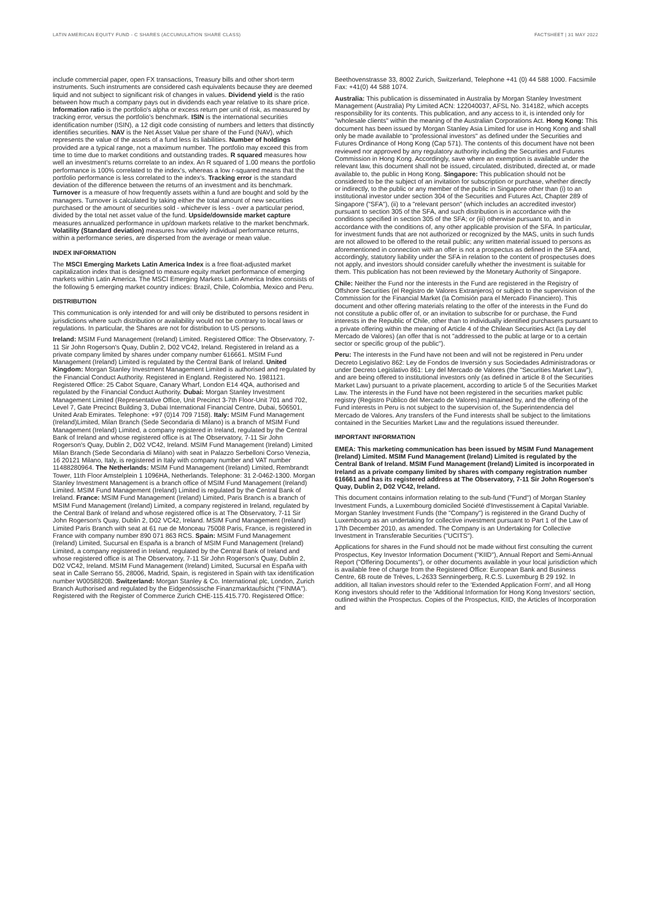LATIN AMERICAN EQUITY FUND - C SHARES (ACCUMULATION SHARE CLASS) FACTSHEET | 31 MAY 2022
include commercial paper, open FX transactions, Treasury bills and other short-term instruments. Such instruments are considered cash equivalents because they are deemed liquid and not subject to significant risk of changes in values. Dividend yield is the ratio between how much a company pays out in dividends each year relative to its share price. Information ratio is the portfolio's alpha or excess return per unit of risk, as measured by tracking error, versus the portfolio's benchmark. ISIN is the international securities identification number (ISIN), a 12 digit code consisting of numbers and letters that distinctly identifies securities. NAV is the Net Asset Value per share of the Fund (NAV), which represents the value of the assets of a fund less its liabilities. Number of holdings provided are a typical range, not a maximum number. The portfolio may exceed this from time to time due to market conditions and outstanding trades. R squared measures how well an investment's returns correlate to an index. An R squared of 1.00 means the portfolio performance is 100% correlated to the index's, whereas a low r-squared means that the portfolio performance is less correlated to the index's. Tracking error is the standard deviation of the difference between the returns of an investment and its benchmark. Turnover is a measure of how frequently assets within a fund are bought and sold by the managers. Turnover is calculated by taking either the total amount of new securities purchased or the amount of securities sold - whichever is less - over a particular period, divided by the total net asset value of the fund. Upside/downside market capture measures annualized performance in up/down markets relative to the market benchmark. Volatility (Standard deviation) measures how widely individual performance returns, within a performance series, are dispersed from the average or mean value.
INDEX INFORMATION
The MSCI Emerging Markets Latin America Index is a free float-adjusted market capitalization index that is designed to measure equity market performance of emerging markets within Latin America. The MSCI Emerging Markets Latin America Index consists of the following 5 emerging market country indices: Brazil, Chile, Colombia, Mexico and Peru.
DISTRIBUTION
This communication is only intended for and will only be distributed to persons resident in jurisdictions where such distribution or availability would not be contrary to local laws or regulations. In particular, the Shares are not for distribution to US persons.
Ireland: MSIM Fund Management (Ireland) Limited. Registered Office: The Observatory, 7-11 Sir John Rogerson's Quay, Dublin 2, D02 VC42, Ireland. Registered in Ireland as a private company limited by shares under company number 616661. MSIM Fund Management (Ireland) Limited is regulated by the Central Bank of Ireland. United Kingdom: Morgan Stanley Investment Management Limited is authorised and regulated by the Financial Conduct Authority. Registered in England. Registered No. 1981121. Registered Office: 25 Cabot Square, Canary Wharf, London E14 4QA, authorised and regulated by the Financial Conduct Authority. Dubai: Morgan Stanley Investment Management Limited (Representative Office, Unit Precinct 3-7th Floor-Unit 701 and 702, Level 7, Gate Precinct Building 3, Dubai International Financial Centre, Dubai, 506501, United Arab Emirates. Telephone: +97 (0)14 709 7158). Italy: MSIM Fund Management (Ireland)Limited, Milan Branch (Sede Secondaria di Milano) is a branch of MSIM Fund Management (Ireland) Limited, a company registered in Ireland, regulated by the Central Bank of Ireland and whose registered office is at The Observatory, 7-11 Sir John Rogerson's Quay, Dublin 2, D02 VC42, Ireland. MSIM Fund Management (Ireland) Limited Milan Branch (Sede Secondaria di Milano) with seat in Palazzo Serbelloni Corso Venezia, 16 20121 Milano, Italy, is registered in Italy with company number and VAT number 11488280964. The Netherlands: MSIM Fund Management (Ireland) Limited, Rembrandt Tower, 11th Floor Amstelplein 1 1096HA, Netherlands. Telephone: 31 2-0462-1300. Morgan Stanley Investment Management is a branch office of MSIM Fund Management (Ireland) Limited. MSIM Fund Management (Ireland) Limited is regulated by the Central Bank of Ireland. France: MSIM Fund Management (Ireland) Limited, Paris Branch is a branch of MSIM Fund Management (Ireland) Limited, a company registered in Ireland, regulated by the Central Bank of Ireland and whose registered office is at The Observatory, 7-11 Sir John Rogerson's Quay, Dublin 2, D02 VC42, Ireland. MSIM Fund Management (Ireland) Limited Paris Branch with seat at 61 rue de Monceau 75008 Paris, France, is registered in France with company number 890 071 863 RCS. Spain: MSIM Fund Management (Ireland) Limited, Sucursal en España is a branch of MSIM Fund Management (Ireland) Limited, a company registered in Ireland, regulated by the Central Bank of Ireland and whose registered office is at The Observatory, 7-11 Sir John Rogerson's Quay, Dublin 2, D02 VC42, Ireland. MSIM Fund Management (Ireland) Limited, Sucursal en España with seat in Calle Serrano 55, 28006, Madrid, Spain, is registered in Spain with tax identification number W0058820B. Switzerland: Morgan Stanley & Co. International plc, London, Zurich Branch Authorised and regulated by the Eidgenössische Finanzmarktaufsicht ("FINMA"). Registered with the Register of Commerce Zurich CHE-115.415.770. Registered Office:
Beethovenstrasse 33, 8002 Zurich, Switzerland, Telephone +41 (0) 44 588 1000. Facsimile Fax: +41(0) 44 588 1074.
Australia: This publication is disseminated in Australia by Morgan Stanley Investment Management (Australia) Pty Limited ACN: 122040037, AFSL No. 314182, which accepts responsibility for its contents. This publication, and any access to it, is intended only for "wholesale clients" within the meaning of the Australian Corporations Act. Hong Kong: This document has been issued by Morgan Stanley Asia Limited for use in Hong Kong and shall only be made available to "professional investors" as defined under the Securities and Futures Ordinance of Hong Kong (Cap 571). The contents of this document have not been reviewed nor approved by any regulatory authority including the Securities and Futures Commission in Hong Kong. Accordingly, save where an exemption is available under the relevant law, this document shall not be issued, circulated, distributed, directed at, or made available to, the public in Hong Kong. Singapore: This publication should not be considered to be the subject of an invitation for subscription or purchase, whether directly or indirectly, to the public or any member of the public in Singapore other than (i) to an institutional investor under section 304 of the Securities and Futures Act, Chapter 289 of Singapore ("SFA"), (ii) to a "relevant person" (which includes an accredited investor) pursuant to section 305 of the SFA, and such distribution is in accordance with the conditions specified in section 305 of the SFA; or (iii) otherwise pursuant to, and in accordance with the conditions of, any other applicable provision of the SFA. In particular, for investment funds that are not authorized or recognized by the MAS, units in such funds are not allowed to be offered to the retail public; any written material issued to persons as aforementioned in connection with an offer is not a prospectus as defined in the SFA and, accordingly, statutory liability under the SFA in relation to the content of prospectuses does not apply, and investors should consider carefully whether the investment is suitable for them. This publication has not been reviewed by the Monetary Authority of Singapore.
Chile: Neither the Fund nor the interests in the Fund are registered in the Registry of Offshore Securities (el Registro de Valores Extranjeros) or subject to the supervision of the Commission for the Financial Market (la Comisión para el Mercado Financiero). This document and other offering materials relating to the offer of the interests in the Fund do not constitute a public offer of, or an invitation to subscribe for or purchase, the Fund interests in the Republic of Chile, other than to individually identified purchasers pursuant to a private offering within the meaning of Article 4 of the Chilean Securities Act (la Ley del Mercado de Valores) (an offer that is not "addressed to the public at large or to a certain sector or specific group of the public").
Peru: The interests in the Fund have not been and will not be registered in Peru under Decreto Legislativo 862: Ley de Fondos de Inversión y sus Sociedades Administradoras or under Decreto Legislativo 861: Ley del Mercado de Valores (the "Securities Market Law"), and are being offered to institutional investors only (as defined in article 8 of the Securities Market Law) pursuant to a private placement, according to article 5 of the Securities Market Law. The interests in the Fund have not been registered in the securities market public registry (Registro Público del Mercado de Valores) maintained by, and the offering of the Fund interests in Peru is not subject to the supervision of, the Superintendencia del Mercado de Valores. Any transfers of the Fund interests shall be subject to the limitations contained in the Securities Market Law and the regulations issued thereunder.
IMPORTANT INFORMATION
EMEA: This marketing communication has been issued by MSIM Fund Management (Ireland) Limited. MSIM Fund Management (Ireland) Limited is regulated by the Central Bank of Ireland. MSIM Fund Management (Ireland) Limited is incorporated in Ireland as a private company limited by shares with company registration number 616661 and has its registered address at The Observatory, 7-11 Sir John Rogerson's Quay, Dublin 2, D02 VC42, Ireland.
This document contains information relating to the sub-fund ("Fund") of Morgan Stanley Investment Funds, a Luxembourg domiciled Société d'Investissement à Capital Variable. Morgan Stanley Investment Funds (the "Company") is registered in the Grand Duchy of Luxembourg as an undertaking for collective investment pursuant to Part 1 of the Law of 17th December 2010, as amended. The Company is an Undertaking for Collective Investment in Transferable Securities ("UCITS").
Applications for shares in the Fund should not be made without first consulting the current Prospectus, Key Investor Information Document ("KIID"), Annual Report and Semi-Annual Report ("Offering Documents"), or other documents available in your local jurisdiction which is available free of charge from the Registered Office: European Bank and Business Centre, 6B route de Trèves, L-2633 Senningerberg, R.C.S. Luxemburg B 29 192. In addition, all Italian investors should refer to the 'Extended Application Form', and all Hong Kong investors should refer to the 'Additional Information for Hong Kong Investors' section, outlined within the Prospectus. Copies of the Prospectus, KIID, the Articles of Incorporation and